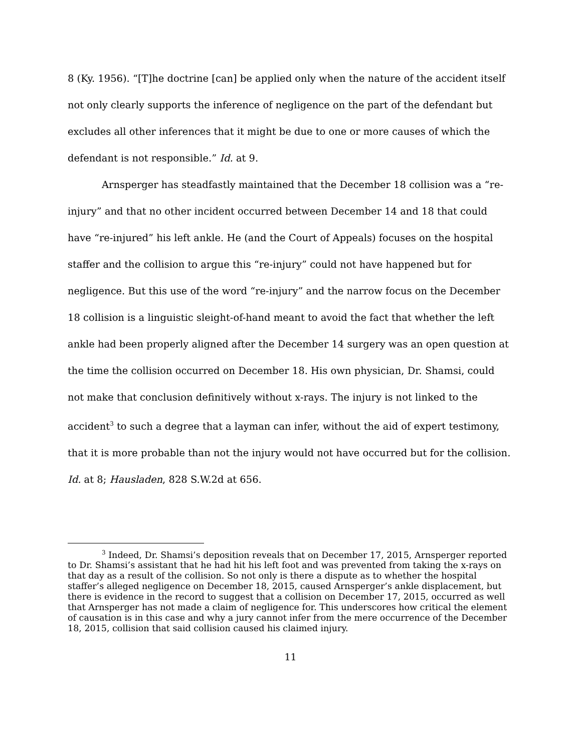8 (Ky. 1956). “[T]he doctrine [can] be applied only when the nature of the accident itself not only clearly supports the inference of negligence on the part of the defendant but excludes all other inferences that it might be due to one or more causes of which the defendant is not responsible.” Id. at 9.
Arnsperger has steadfastly maintained that the December 18 collision was a “re-injury” and that no other incident occurred between December 14 and 18 that could have “re-injured” his left ankle. He (and the Court of Appeals) focuses on the hospital staffer and the collision to argue this “re-injury” could not have happened but for negligence. But this use of the word “re-injury” and the narrow focus on the December 18 collision is a linguistic sleight-of-hand meant to avoid the fact that whether the left ankle had been properly aligned after the December 14 surgery was an open question at the time the collision occurred on December 18. His own physician, Dr. Shamsi, could not make that conclusion definitively without x-rays. The injury is not linked to the accident<sup>3</sup> to such a degree that a layman can infer, without the aid of expert testimony, that it is more probable than not the injury would not have occurred but for the collision. Id. at 8; Hausladen, 828 S.W.2d at 656.
<sup>3</sup> Indeed, Dr. Shamsi’s deposition reveals that on December 17, 2015, Arnsperger reported to Dr. Shamsi’s assistant that he had hit his left foot and was prevented from taking the x-rays on that day as a result of the collision. So not only is there a dispute as to whether the hospital staffer’s alleged negligence on December 18, 2015, caused Arnsperger’s ankle displacement, but there is evidence in the record to suggest that a collision on December 17, 2015, occurred as well that Arnsperger has not made a claim of negligence for. This underscores how critical the element of causation is in this case and why a jury cannot infer from the mere occurrence of the December 18, 2015, collision that said collision caused his claimed injury.
11